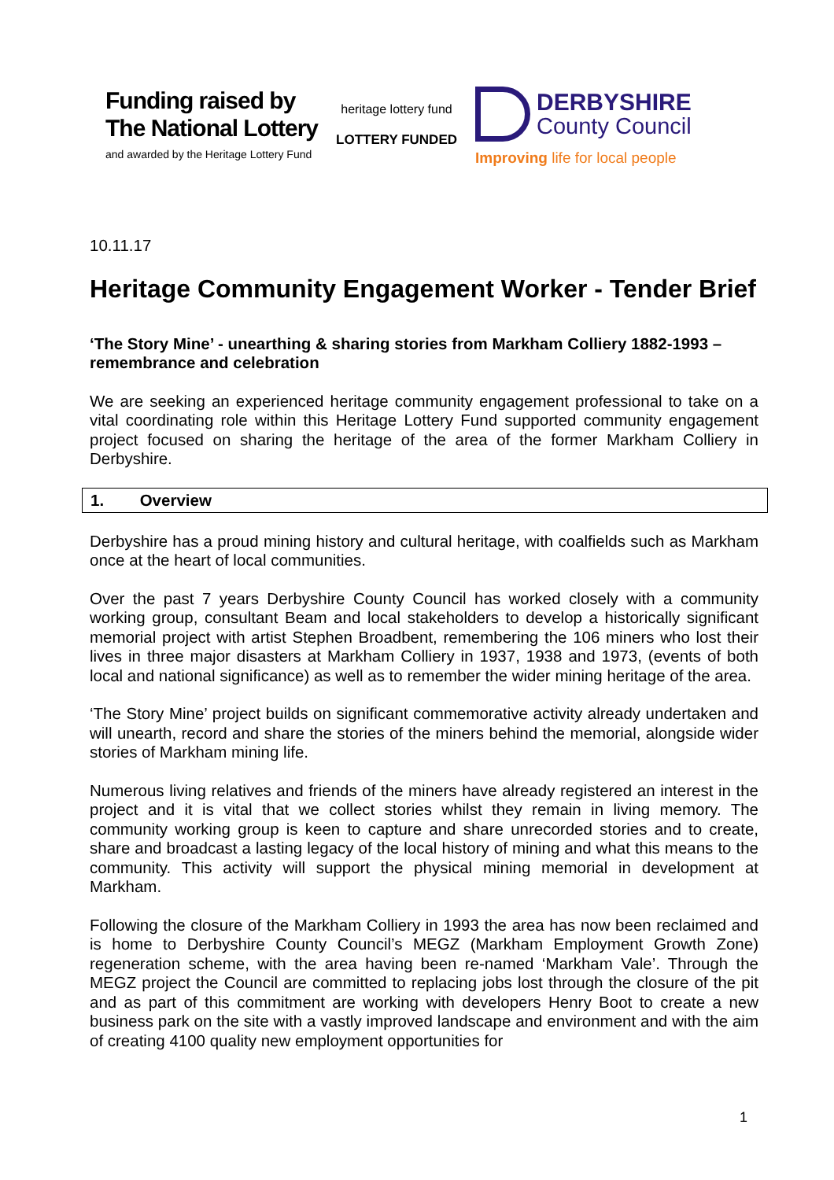Funding raised by
The National Lottery
and awarded by the Heritage Lottery Fund
heritage lottery fund
LOTTERY FUNDED
DERBYSHIRE
County Council
Improving life for local people
10.11.17
Heritage Community Engagement Worker - Tender Brief
‘The Story Mine’ - unearthing & sharing stories from Markham Colliery 1882-1993 – remembrance and celebration
We are seeking an experienced heritage community engagement professional to take on a vital coordinating role within this Heritage Lottery Fund supported community engagement project focused on sharing the heritage of the area of the former Markham Colliery in Derbyshire.
1. Overview
Derbyshire has a proud mining history and cultural heritage, with coalfields such as Markham once at the heart of local communities.
Over the past 7 years Derbyshire County Council has worked closely with a community working group, consultant Beam and local stakeholders to develop a historically significant memorial project with artist Stephen Broadbent, remembering the 106 miners who lost their lives in three major disasters at Markham Colliery in 1937, 1938 and 1973, (events of both local and national significance) as well as to remember the wider mining heritage of the area.
‘The Story Mine’ project builds on significant commemorative activity already undertaken and will unearth, record and share the stories of the miners behind the memorial, alongside wider stories of Markham mining life.
Numerous living relatives and friends of the miners have already registered an interest in the project and it is vital that we collect stories whilst they remain in living memory. The community working group is keen to capture and share unrecorded stories and to create, share and broadcast a lasting legacy of the local history of mining and what this means to the community. This activity will support the physical mining memorial in development at Markham.
Following the closure of the Markham Colliery in 1993 the area has now been reclaimed and is home to Derbyshire County Council’s MEGZ (Markham Employment Growth Zone) regeneration scheme, with the area having been re-named ‘Markham Vale’. Through the MEGZ project the Council are committed to replacing jobs lost through the closure of the pit and as part of this commitment are working with developers Henry Boot to create a new business park on the site with a vastly improved landscape and environment and with the aim of creating 4100 quality new employment opportunities for
1